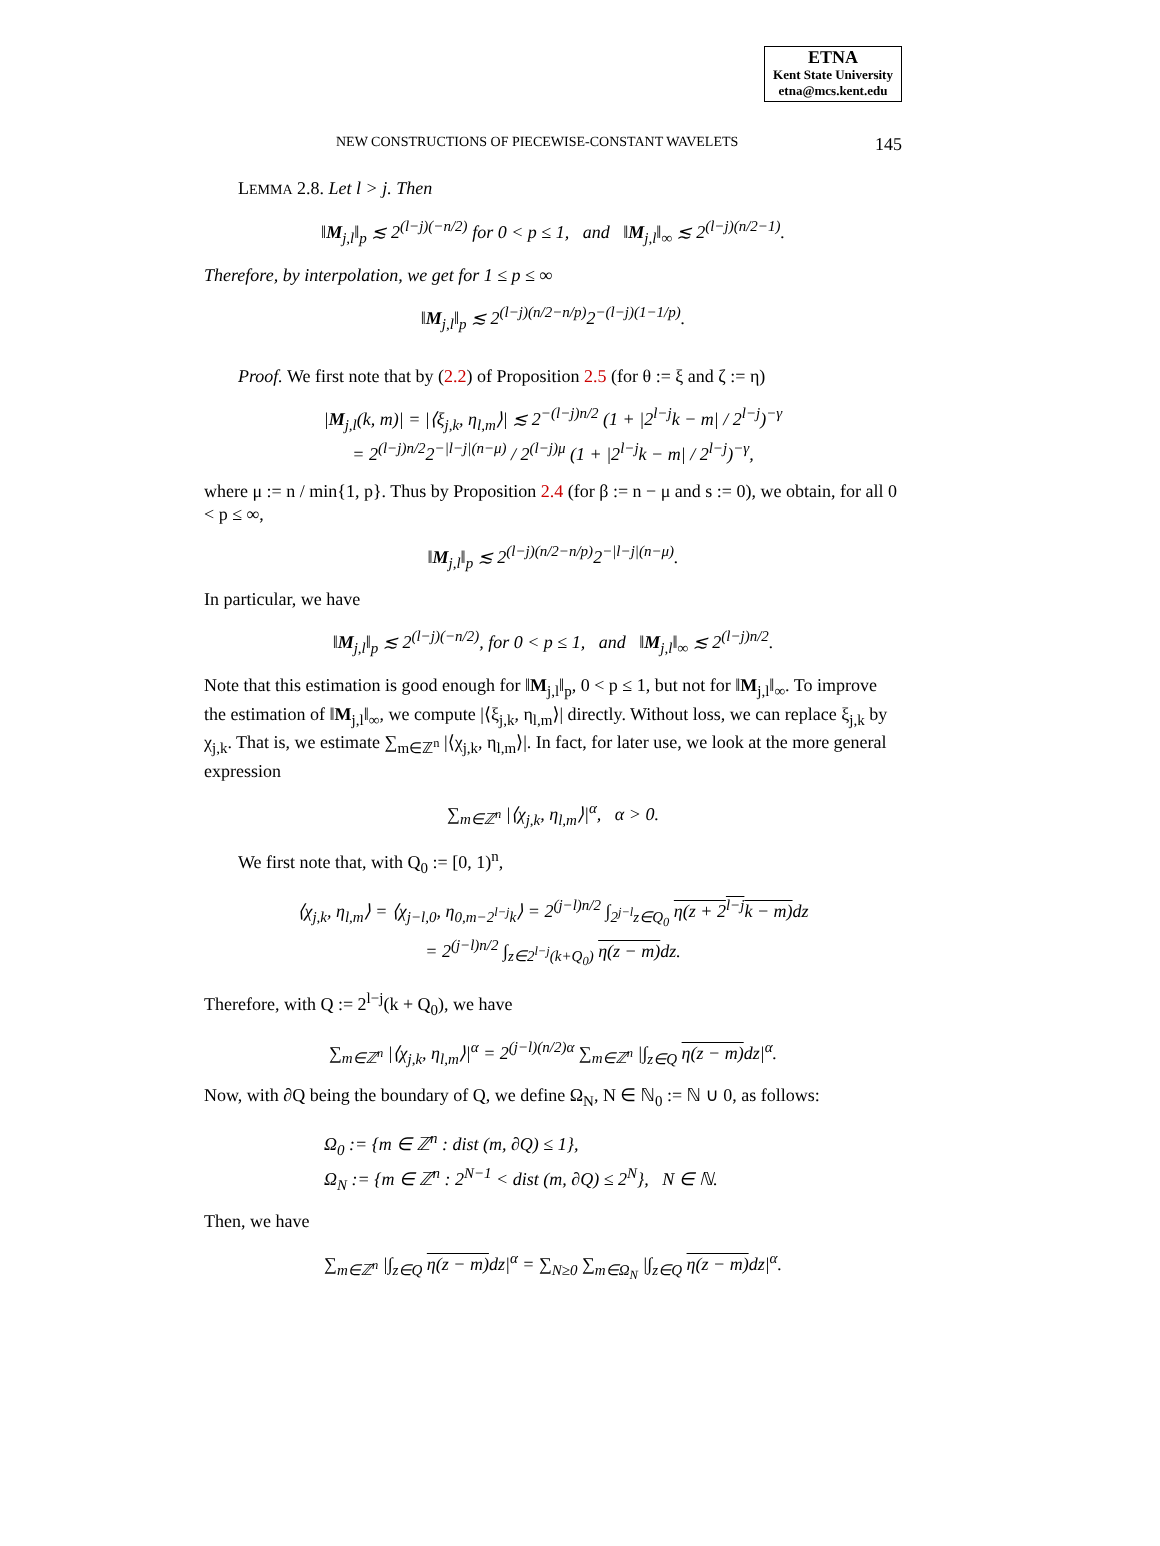ETNA
Kent State University
etna@mcs.kent.edu
NEW CONSTRUCTIONS OF PIECEWISE-CONSTANT WAVELETS 145
LEMMA 2.8. Let l > j. Then
‖M<sub>j,l</sub>‖<sub>p</sub> ≲ 2<sup>(l−j)(−n/2)</sup> for 0 < p ≤ 1, and ‖M<sub>j,l</sub>‖<sub>∞</sub> ≲ 2<sup>(l−j)(n/2−1)</sup>.
Therefore, by interpolation, we get for 1 ≤ p ≤ ∞
‖M<sub>j,l</sub>‖<sub>p</sub> ≲ 2<sup>(l−j)(n/2−n/p)</sup>2<sup>−(l−j)(1−1/p)</sup>.
Proof. We first note that by (2.2) of Proposition 2.5 (for θ := ξ and ζ := η)
|M<sub>j,l</sub>(k, m)| = |⟨ξ<sub>j,k</sub>, η<sub>l,m</sub>⟩| ≲ 2<sup>−(l−j)n/2</sup> (1 + |2<sup>l−j</sup>k − m| / 2<sup>l−j</sup>)<sup>−γ</sup>
= 2<sup>(l−j)n/2</sup>2<sup>−|l−j|(n−μ)</sup> / 2<sup>(l−j)μ</sup> (1 + |2<sup>l−j</sup>k − m| / 2<sup>l−j</sup>)<sup>−γ</sup>,
where μ := n / min{1, p}. Thus by Proposition 2.4 (for β := n − μ and s := 0), we obtain, for all 0 < p ≤ ∞,
‖M<sub>j,l</sub>‖<sub>p</sub> ≲ 2<sup>(l−j)(n/2−n/p)</sup>2<sup>−|l−j|(n−μ)</sup>.
In particular, we have
‖M<sub>j,l</sub>‖<sub>p</sub> ≲ 2<sup>(l−j)(−n/2)</sup>, for 0 < p ≤ 1, and ‖M<sub>j,l</sub>‖<sub>∞</sub> ≲ 2<sup>(l−j)n/2</sup>.
Note that this estimation is good enough for ‖M<sub>j,l</sub>‖<sub>p</sub>, 0 < p ≤ 1, but not for ‖M<sub>j,l</sub>‖<sub>∞</sub>. To improve the estimation of ‖M<sub>j,l</sub>‖<sub>∞</sub>, we compute |⟨ξ<sub>j,k</sub>, η<sub>l,m</sub>⟩| directly. Without loss, we can replace ξ<sub>j,k</sub> by χ<sub>j,k</sub>. That is, we estimate ∑<sub>m∈ℤ<sup>n</sup></sub> |⟨χ<sub>j,k</sub>, η<sub>l,m</sub>⟩|. In fact, for later use, we look at the more general expression
∑<sub>m∈ℤ<sup>n</sup></sub> |⟨χ<sub>j,k</sub>, η<sub>l,m</sub>⟩|<sup>α</sup>, α > 0.
We first note that, with Q<sub>0</sub> := [0, 1)<sup>n</sup>,
⟨χ<sub>j,k</sub>, η<sub>l,m</sub>⟩ = ⟨χ<sub>j−l,0</sub>, η<sub>0,m−2<sup>l−j</sup>k</sub>⟩ = 2<sup>(j−l)n/2</sup> ∫<sub>2<sup>j−l</sup>z∈Q<sub>0</sub></sub> η(z + 2<sup>l−j</sup>k − m) dz
= 2<sup>(j−l)n/2</sup> ∫<sub>z∈2<sup>l−j</sup>(k+Q<sub>0</sub>)</sub> η(z − m) dz.
Therefore, with Q := 2<sup>l−j</sup>(k + Q<sub>0</sub>), we have
∑<sub>m∈ℤ<sup>n</sup></sub> |⟨χ<sub>j,k</sub>, η<sub>l,m</sub>⟩|<sup>α</sup> = 2<sup>(j−l)(n/2)α</sup> ∑<sub>m∈ℤ<sup>n</sup></sub> |∫<sub>z∈Q</sub> η(z − m) dz|<sup>α</sup>.
Now, with ∂Q being the boundary of Q, we define Ω<sub>N</sub>, N ∈ ℕ<sub>0</sub> := ℕ ∪ 0, as follows:
Ω<sub>0</sub> := {m ∈ ℤ<sup>n</sup> : dist (m, ∂Q) ≤ 1},
Ω<sub>N</sub> := {m ∈ ℤ<sup>n</sup> : 2<sup>N−1</sup> < dist (m, ∂Q) ≤ 2<sup>N</sup>}, N ∈ ℕ.
Then, we have
∑<sub>m∈ℤ<sup>n</sup></sub> |∫<sub>z∈Q</sub> η(z − m) dz|<sup>α</sup> = ∑<sub>N≥0</sub> ∑<sub>m∈Ω<sub>N</sub></sub> |∫<sub>z∈Q</sub> η(z − m) dz|<sup>α</sup>.